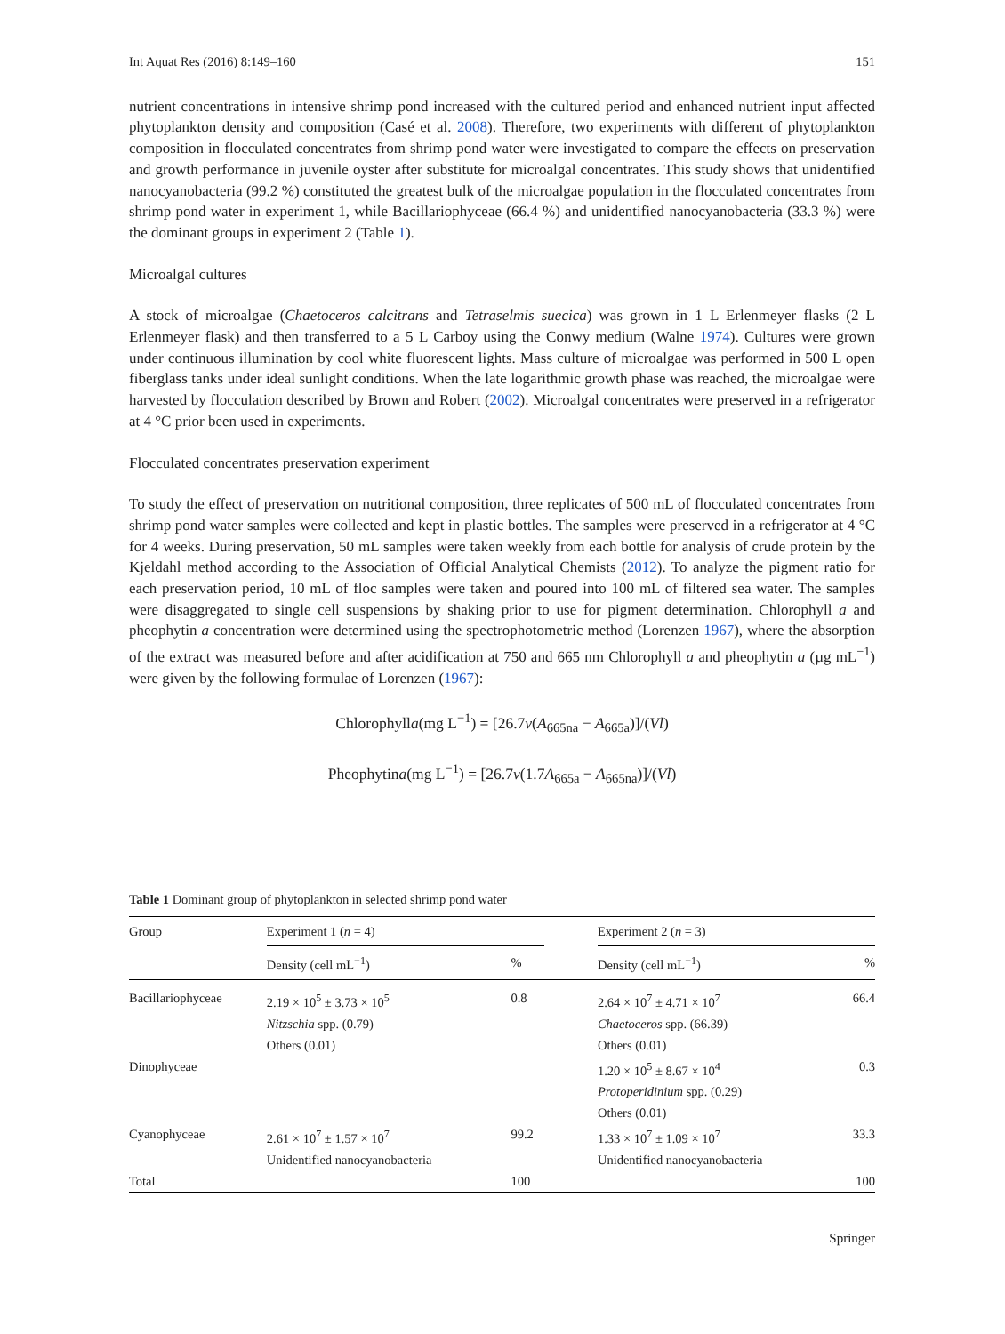Int Aquat Res (2016) 8:149–160 151
nutrient concentrations in intensive shrimp pond increased with the cultured period and enhanced nutrient input affected phytoplankton density and composition (Casé et al. 2008). Therefore, two experiments with different of phytoplankton composition in flocculated concentrates from shrimp pond water were investigated to compare the effects on preservation and growth performance in juvenile oyster after substitute for microalgal concentrates. This study shows that unidentified nanocyanobacteria (99.2 %) constituted the greatest bulk of the microalgae population in the flocculated concentrates from shrimp pond water in experiment 1, while Bacillariophyceae (66.4 %) and unidentified nanocyanobacteria (33.3 %) were the dominant groups in experiment 2 (Table 1).
Microalgal cultures
A stock of microalgae (Chaetoceros calcitrans and Tetraselmis suecica) was grown in 1 L Erlenmeyer flasks (2 L Erlenmeyer flask) and then transferred to a 5 L Carboy using the Conwy medium (Walne 1974). Cultures were grown under continuous illumination by cool white fluorescent lights. Mass culture of microalgae was performed in 500 L open fiberglass tanks under ideal sunlight conditions. When the late logarithmic growth phase was reached, the microalgae were harvested by flocculation described by Brown and Robert (2002). Microalgal concentrates were preserved in a refrigerator at 4 °C prior been used in experiments.
Flocculated concentrates preservation experiment
To study the effect of preservation on nutritional composition, three replicates of 500 mL of flocculated concentrates from shrimp pond water samples were collected and kept in plastic bottles. The samples were preserved in a refrigerator at 4 °C for 4 weeks. During preservation, 50 mL samples were taken weekly from each bottle for analysis of crude protein by the Kjeldahl method according to the Association of Official Analytical Chemists (2012). To analyze the pigment ratio for each preservation period, 10 mL of floc samples were taken and poured into 100 mL of filtered sea water. The samples were disaggregated to single cell suspensions by shaking prior to use for pigment determination. Chlorophyll a and pheophytin a concentration were determined using the spectrophotometric method (Lorenzen 1967), where the absorption of the extract was measured before and after acidification at 750 and 665 nm Chlorophyll a and pheophytin a (µg mL<sup>−1</sup>) were given by the following formulae of Lorenzen (1967):
Chlorophylla(mg L<sup>−1</sup>) = [26.7v(A<sub>665na</sub> − A<sub>665a</sub>)]/(Vl)
Pheophytina(mg L<sup>−1</sup>) = [26.7v(1.7A<sub>665a</sub> − A<sub>665na</sub>)]/(Vl)
Table 1 Dominant group of phytoplankton in selected shrimp pond water
| Group | Experiment 1 ( n = 4) | | | Experiment 2 ( n = 3) | |
| --- | --- | --- | --- | --- | --- |
| | Density (cell mL<sup>−1</sup>) | % | | Density (cell mL<sup>−1</sup>) | % |
| Bacillariophyceae | 2.19 × 10<sup>5</sup> ± 3.73 × 10<sup>5</sup> Nitzschia spp. (0.79) Others (0.01) | 0.8 | | 2.64 × 10<sup>7</sup> ± 4.71 × 10<sup>7</sup> Chaetoceros spp. (66.39) Others (0.01) | 66.4 |
| Dinophyceae | | | | 1.20 × 10<sup>5</sup> ± 8.67 × 10<sup>4</sup> Protoperidinium spp. (0.29) Others (0.01) | 0.3 |
| Cyanophyceae | 2.61 × 10<sup>7</sup> ± 1.57 × 10<sup>7</sup> Unidentified nanocyanobacteria | 99.2 | | 1.33 × 10<sup>7</sup> ± 1.09 × 10<sup>7</sup> Unidentified nanocyanobacteria | 33.3 |
| Total | | 100 | | | 100 |
Springer